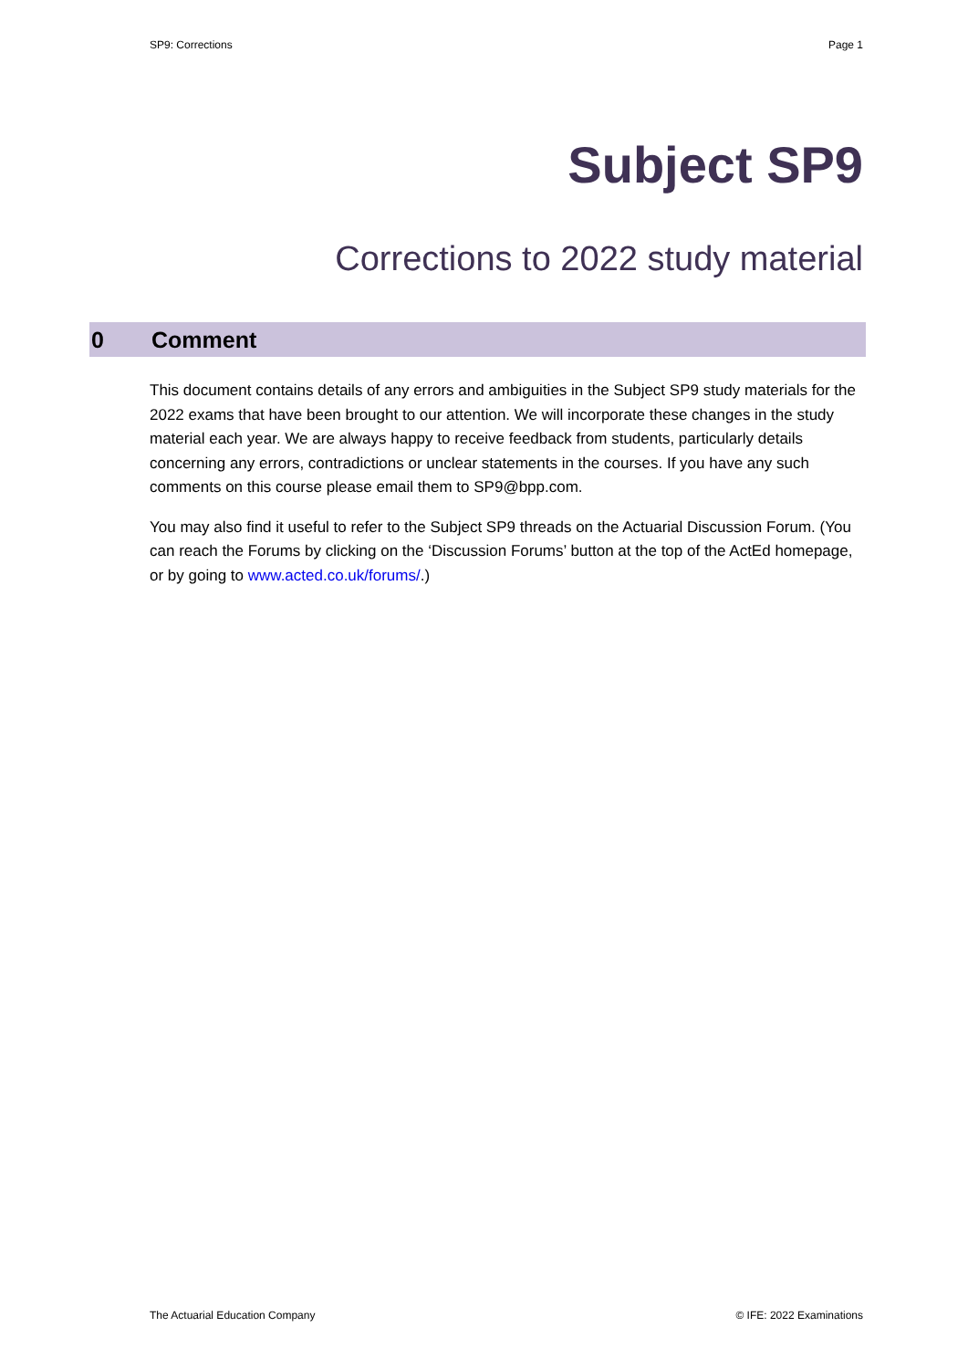SP9: Corrections Page 1
Subject SP9
Corrections to 2022 study material
0 Comment
This document contains details of any errors and ambiguities in the Subject SP9 study materials for the 2022 exams that have been brought to our attention. We will incorporate these changes in the study material each year. We are always happy to receive feedback from students, particularly details concerning any errors, contradictions or unclear statements in the courses. If you have any such comments on this course please email them to SP9@bpp.com.
You may also find it useful to refer to the Subject SP9 threads on the Actuarial Discussion Forum. (You can reach the Forums by clicking on the ‘Discussion Forums’ button at the top of the ActEd homepage, or by going to www.acted.co.uk/forums/.)
The Actuarial Education Company © IFE: 2022 Examinations